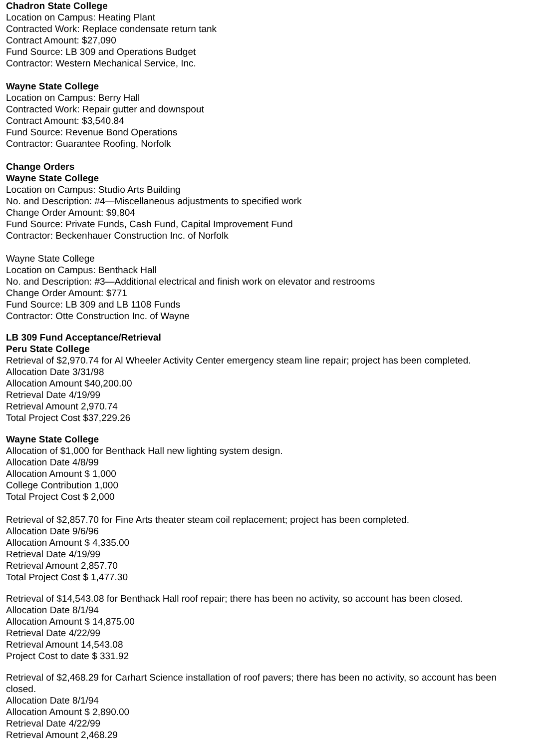Chadron State College
Location on Campus: Heating Plant
Contracted Work: Replace condensate return tank
Contract Amount: $27,090
Fund Source: LB 309 and Operations Budget
Contractor: Western Mechanical Service, Inc.
Wayne State College
Location on Campus: Berry Hall
Contracted Work: Repair gutter and downspout
Contract Amount: $3,540.84
Fund Source: Revenue Bond Operations
Contractor: Guarantee Roofing, Norfolk
Change Orders
Wayne State College
Location on Campus: Studio Arts Building
No. and Description: #4—Miscellaneous adjustments to specified work
Change Order Amount: $9,804
Fund Source: Private Funds, Cash Fund, Capital Improvement Fund
Contractor: Beckenhauer Construction Inc. of Norfolk
Wayne State College
Location on Campus: Benthack Hall
No. and Description: #3—Additional electrical and finish work on elevator and restrooms
Change Order Amount: $771
Fund Source: LB 309 and LB 1108 Funds
Contractor: Otte Construction Inc. of Wayne
LB 309 Fund Acceptance/Retrieval
Peru State College
Retrieval of $2,970.74 for Al Wheeler Activity Center emergency steam line repair; project has been completed.
Allocation Date 3/31/98
Allocation Amount $40,200.00
Retrieval Date 4/19/99
Retrieval Amount 2,970.74
Total Project Cost $37,229.26
Wayne State College
Allocation of $1,000 for Benthack Hall new lighting system design.
Allocation Date 4/8/99
Allocation Amount $ 1,000
College Contribution 1,000
Total Project Cost $ 2,000
Retrieval of $2,857.70 for Fine Arts theater steam coil replacement; project has been completed.
Allocation Date 9/6/96
Allocation Amount $ 4,335.00
Retrieval Date 4/19/99
Retrieval Amount 2,857.70
Total Project Cost $ 1,477.30
Retrieval of $14,543.08 for Benthack Hall roof repair; there has been no activity, so account has been closed.
Allocation Date 8/1/94
Allocation Amount $ 14,875.00
Retrieval Date 4/22/99
Retrieval Amount 14,543.08
Project Cost to date $ 331.92
Retrieval of $2,468.29 for Carhart Science installation of roof pavers; there has been no activity, so account has been closed.
Allocation Date 8/1/94
Allocation Amount $ 2,890.00
Retrieval Date 4/22/99
Retrieval Amount 2,468.29